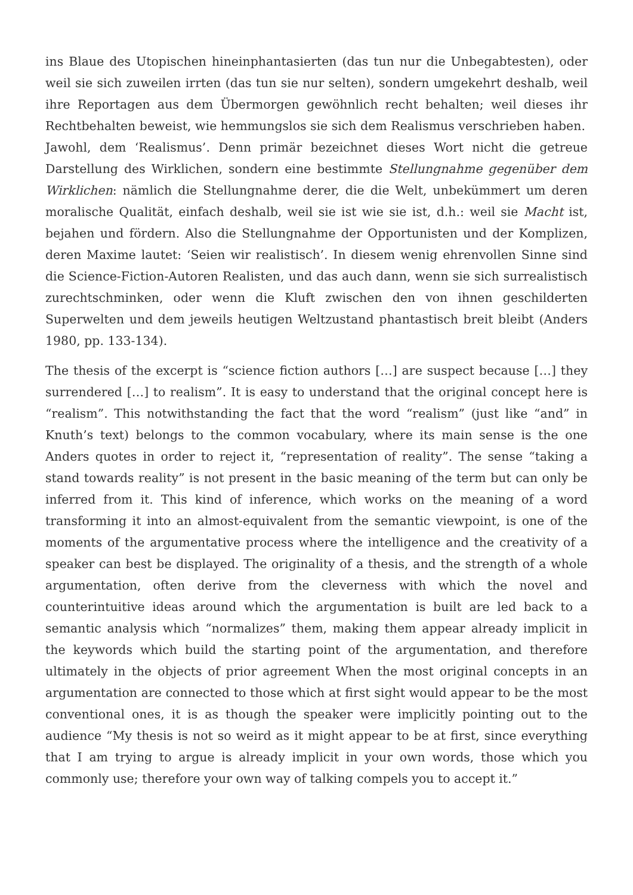ins Blaue des Utopischen hineinphantasierten (das tun nur die Unbegabtesten), oder weil sie sich zuweilen irrten (das tun sie nur selten), sondern umgekehrt deshalb, weil ihre Reportagen aus dem Übermorgen gewöhnlich recht behalten; weil dieses ihr Rechtbehalten beweist, wie hemmungslos sie sich dem Realismus verschrieben haben.
Jawohl, dem ‘Realismus’. Denn primär bezeichnet dieses Wort nicht die getreue Darstellung des Wirklichen, sondern eine bestimmte Stellungnahme gegenüber dem Wirklichen: nämlich die Stellungnahme derer, die die Welt, unbekümmert um deren moralische Qualität, einfach deshalb, weil sie ist wie sie ist, d.h.: weil sie Macht ist, bejahen und fördern. Also die Stellungnahme der Opportunisten und der Komplizen, deren Maxime lautet: ‘Seien wir realistisch’. In diesem wenig ehrenvollen Sinne sind die Science-Fiction-Autoren Realisten, und das auch dann, wenn sie sich surrealistisch zurechtschminken, oder wenn die Kluft zwischen den von ihnen geschilderten Superwelten und dem jeweils heutigen Weltzustand phantastisch breit bleibt (Anders 1980, pp. 133-134).
The thesis of the excerpt is “science fiction authors […] are suspect because […] they surrendered […] to realism”. It is easy to understand that the original concept here is “realism”. This notwithstanding the fact that the word “realism” (just like “and” in Knuth’s text) belongs to the common vocabulary, where its main sense is the one Anders quotes in order to reject it, “representation of reality”. The sense “taking a stand towards reality” is not present in the basic meaning of the term but can only be inferred from it. This kind of inference, which works on the meaning of a word transforming it into an almost-equivalent from the semantic viewpoint, is one of the moments of the argumentative process where the intelligence and the creativity of a speaker can best be displayed. The originality of a thesis, and the strength of a whole argumentation, often derive from the cleverness with which the novel and counterintuitive ideas around which the argumentation is built are led back to a semantic analysis which “normalizes” them, making them appear already implicit in the keywords which build the starting point of the argumentation, and therefore ultimately in the objects of prior agreement When the most original concepts in an argumentation are connected to those which at first sight would appear to be the most conventional ones, it is as though the speaker were implicitly pointing out to the audience “My thesis is not so weird as it might appear to be at first, since everything that I am trying to argue is already implicit in your own words, those which you commonly use; therefore your own way of talking compels you to accept it.”